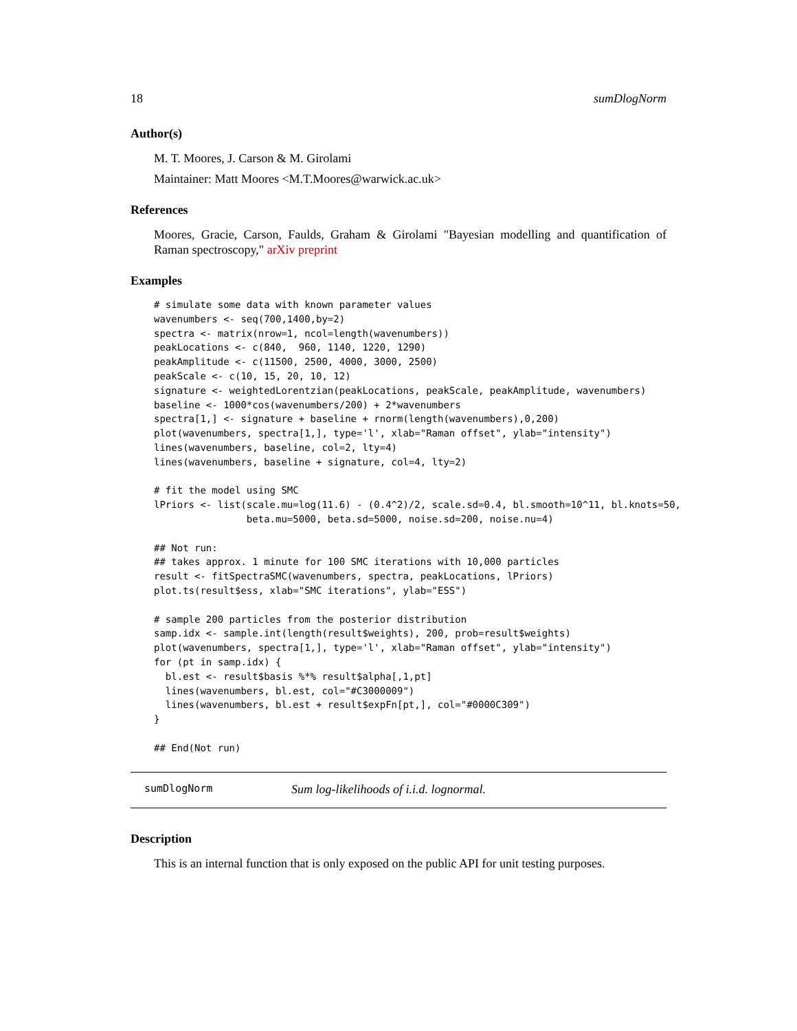18 sumDlogNorm
Author(s)
M. T. Moores, J. Carson & M. Girolami
Maintainer: Matt Moores <M.T.Moores@warwick.ac.uk>
References
Moores, Gracie, Carson, Faulds, Graham & Girolami "Bayesian modelling and quantification of Raman spectroscopy," arXiv preprint
Examples
# simulate some data with known parameter values
wavenumbers <- seq(700,1400,by=2)
spectra <- matrix(nrow=1, ncol=length(wavenumbers))
peakLocations <- c(840,  960, 1140, 1220, 1290)
peakAmplitude <- c(11500, 2500, 4000, 3000, 2500)
peakScale <- c(10, 15, 20, 10, 12)
signature <- weightedLorentzian(peakLocations, peakScale, peakAmplitude, wavenumbers)
baseline <- 1000*cos(wavenumbers/200) + 2*wavenumbers
spectra[1,] <- signature + baseline + rnorm(length(wavenumbers),0,200)
plot(wavenumbers, spectra[1,], type='l', xlab="Raman offset", ylab="intensity")
lines(wavenumbers, baseline, col=2, lty=4)
lines(wavenumbers, baseline + signature, col=4, lty=2)

# fit the model using SMC
lPriors <- list(scale.mu=log(11.6) - (0.4^2)/2, scale.sd=0.4, bl.smooth=10^11, bl.knots=50,
                beta.mu=5000, beta.sd=5000, noise.sd=200, noise.nu=4)

## Not run: 
## takes approx. 1 minute for 100 SMC iterations with 10,000 particles
result <- fitSpectraSMC(wavenumbers, spectra, peakLocations, lPriors)
plot.ts(result$ess, xlab="SMC iterations", ylab="ESS")

# sample 200 particles from the posterior distribution
samp.idx <- sample.int(length(result$weights), 200, prob=result$weights)
plot(wavenumbers, spectra[1,], type='l', xlab="Raman offset", ylab="intensity")
for (pt in samp.idx) {
  bl.est <- result$basis %*% result$alpha[,1,pt]
  lines(wavenumbers, bl.est, col="#C3000009")
  lines(wavenumbers, bl.est + result$expFn[pt,], col="#0000C309")
}

## End(Not run)
sumDlogNorm Sum log-likelihoods of i.i.d. lognormal.
Description
This is an internal function that is only exposed on the public API for unit testing purposes.